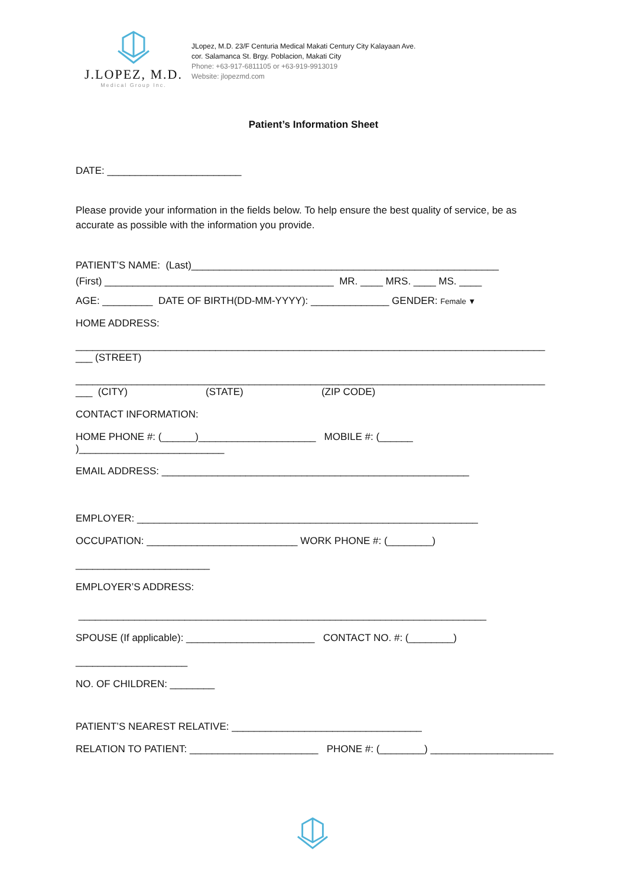J.LOPEZ, M.D.
Medical Group Inc.
JLopez, M.D. 23/F Centuria Medical Makati Century City Kalayaan Ave.
cor. Salamanca St. Brgy. Poblacion, Makati City
Phone: +63-917-6811105 or +63-919-9913019
Website: jlopezmd.com
Patient’s Information Sheet
DATE: ________________________
Please provide your information in the fields below. To help ensure the best quality of service, be as accurate as possible with the information you provide.
PATIENT’S NAME: (Last)_______________________________________________________ (First) _________________________________________ MR. ____ MRS. ____ MS. ____
AGE: _________ DATE OF BIRTH(DD-MM-YYYY): ______________ GENDER: Female ▼
HOME ADDRESS:
____________________________________________________________________________________
___ (STREET)
____________________________________________________________________________________
___ (CITY) (STATE) (ZIP CODE)
CONTACT INFORMATION:
HOME PHONE #: (______)_____________________ MOBILE #: (______
)__________________________
EMAIL ADDRESS: _______________________________________________________
EMPLOYER: _____________________________________________________________
OCCUPATION: ___________________________ WORK PHONE #: (________)
________________________
EMPLOYER’S ADDRESS:
_________________________________________________________________________
SPOUSE (If applicable): _______________________ CONTACT NO. #: (________)
____________________
NO. OF CHILDREN: ________
PATIENT’S NEAREST RELATIVE: __________________________________
RELATION TO PATIENT: _______________________ PHONE #: (________) ______________________